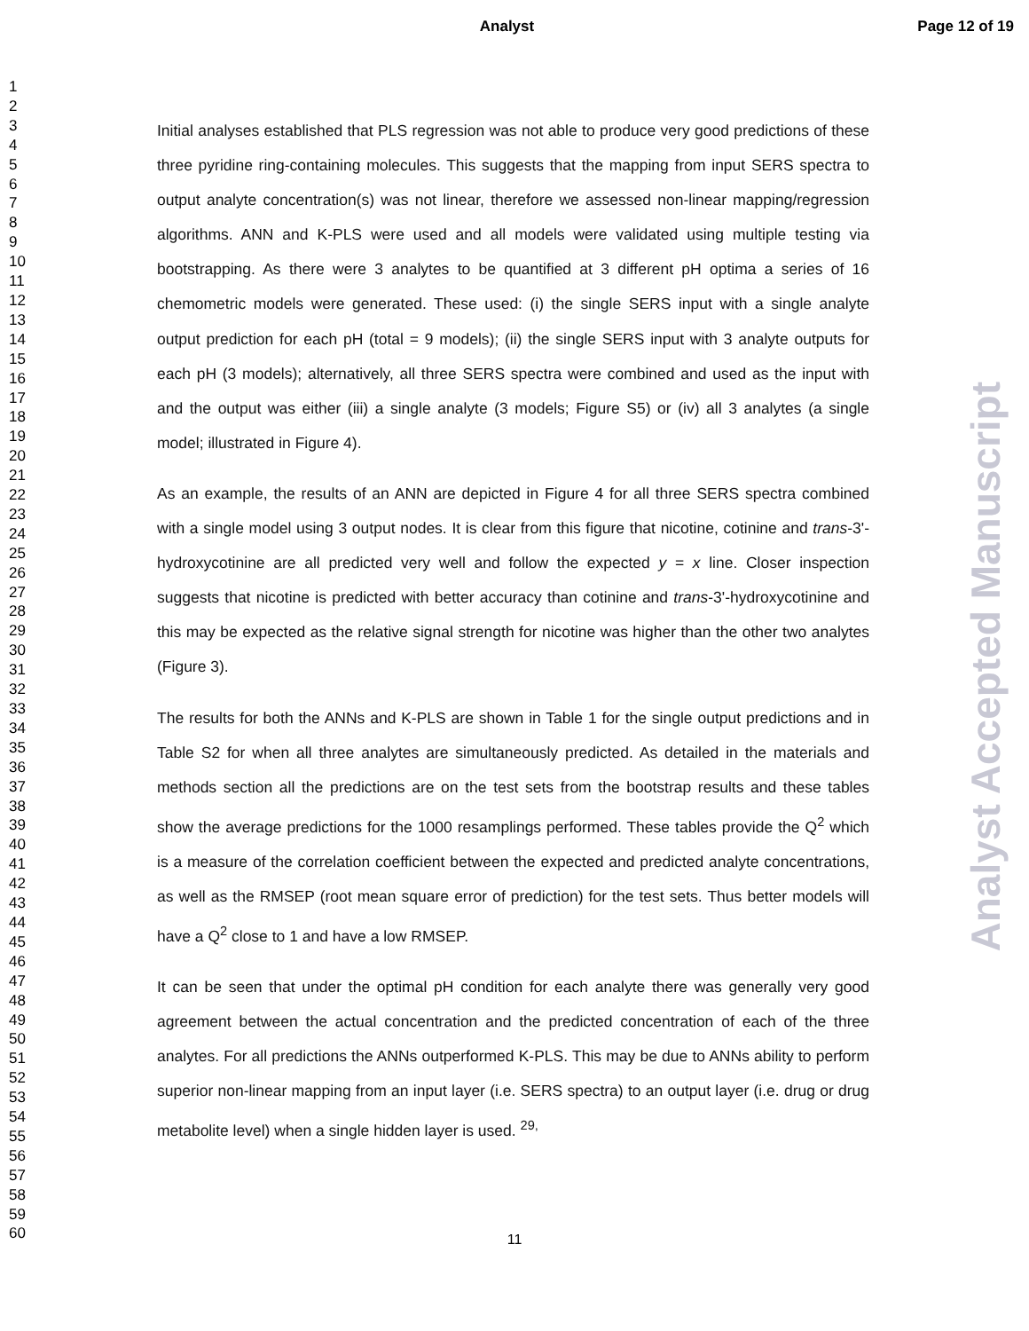Analyst Page 12 of 19
1
2
3
4
5
6
7
8
9
10
11
12
13
14
15
16
17
18
19
20
21
22
23
24
25
26
27
28
29
30
31
32
33
34
35
36
37
38
39
40
41
42
43
44
45
46
47
48
49
50
51
52
53
54
55
56
57
58
59
60
Initial analyses established that PLS regression was not able to produce very good predictions of these three pyridine ring-containing molecules. This suggests that the mapping from input SERS spectra to output analyte concentration(s) was not linear, therefore we assessed non-linear mapping/regression algorithms. ANN and K-PLS were used and all models were validated using multiple testing via bootstrapping. As there were 3 analytes to be quantified at 3 different pH optima a series of 16 chemometric models were generated. These used: (i) the single SERS input with a single analyte output prediction for each pH (total = 9 models); (ii) the single SERS input with 3 analyte outputs for each pH (3 models); alternatively, all three SERS spectra were combined and used as the input with and the output was either (iii) a single analyte (3 models; Figure S5) or (iv) all 3 analytes (a single model; illustrated in Figure 4).
As an example, the results of an ANN are depicted in Figure 4 for all three SERS spectra combined with a single model using 3 output nodes. It is clear from this figure that nicotine, cotinine and trans-3'-hydroxycotinine are all predicted very well and follow the expected y = x line. Closer inspection suggests that nicotine is predicted with better accuracy than cotinine and trans-3'-hydroxycotinine and this may be expected as the relative signal strength for nicotine was higher than the other two analytes (Figure 3).
The results for both the ANNs and K-PLS are shown in Table 1 for the single output predictions and in Table S2 for when all three analytes are simultaneously predicted. As detailed in the materials and methods section all the predictions are on the test sets from the bootstrap results and these tables show the average predictions for the 1000 resamplings performed. These tables provide the Q<sup>2</sup> which is a measure of the correlation coefficient between the expected and predicted analyte concentrations, as well as the RMSEP (root mean square error of prediction) for the test sets. Thus better models will have a Q<sup>2</sup> close to 1 and have a low RMSEP.
It can be seen that under the optimal pH condition for each analyte there was generally very good agreement between the actual concentration and the predicted concentration of each of the three analytes. For all predictions the ANNs outperformed K-PLS. This may be due to ANNs ability to perform superior non-linear mapping from an input layer (i.e. SERS spectra) to an output layer (i.e. drug or drug metabolite level) when a single hidden layer is used. <sup>29,</sup>
Analyst Accepted Manuscript
11